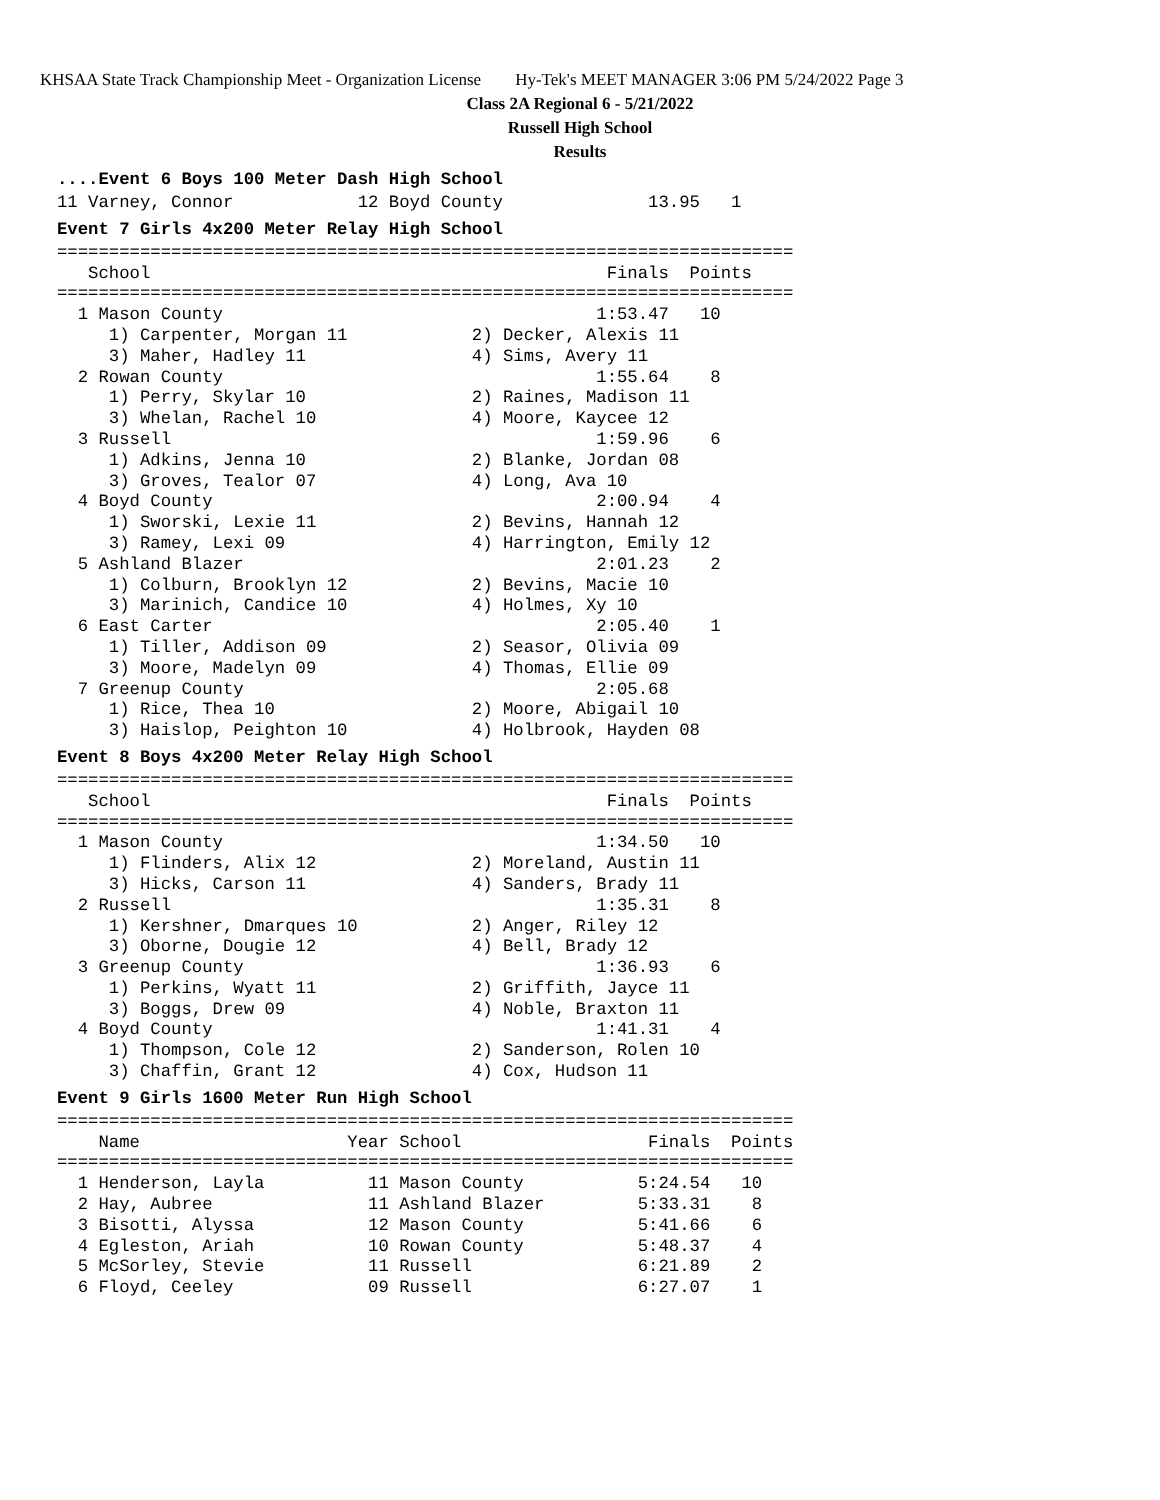KHSAA State Track Championship Meet - Organization License Hy-Tek's MEET MANAGER 3:06 PM 5/24/2022 Page 3
Class 2A Regional 6 - 5/21/2022
Russell High School
Results
....Event 6 Boys 100 Meter Dash High School
11 Varney, Connor            12 Boyd County              13.95   1
Event 7 Girls 4x200 Meter Relay High School
=======================================================================
   School                                            Finals  Points
=======================================================================
  1 Mason County                                    1:53.47   10
     1) Carpenter, Morgan 11            2) Decker, Alexis 11
     3) Maher, Hadley 11                4) Sims, Avery 11
  2 Rowan County                                    1:55.64    8
     1) Perry, Skylar 10                2) Raines, Madison 11
     3) Whelan, Rachel 10               4) Moore, Kaycee 12
  3 Russell                                         1:59.96    6
     1) Adkins, Jenna 10                2) Blanke, Jordan 08
     3) Groves, Tealor 07               4) Long, Ava 10
  4 Boyd County                                     2:00.94    4
     1) Sworski, Lexie 11               2) Bevins, Hannah 12
     3) Ramey, Lexi 09                  4) Harrington, Emily 12
  5 Ashland Blazer                                  2:01.23    2
     1) Colburn, Brooklyn 12            2) Bevins, Macie 10
     3) Marinich, Candice 10            4) Holmes, Xy 10
  6 East Carter                                     2:05.40    1
     1) Tiller, Addison 09              2) Seasor, Olivia 09
     3) Moore, Madelyn 09               4) Thomas, Ellie 09
  7 Greenup County                                  2:05.68
     1) Rice, Thea 10                   2) Moore, Abigail 10
     3) Haislop, Peighton 10            4) Holbrook, Hayden 08
Event 8 Boys 4x200 Meter Relay High School
=======================================================================
   School                                            Finals  Points
=======================================================================
  1 Mason County                                    1:34.50   10
     1) Flinders, Alix 12               2) Moreland, Austin 11
     3) Hicks, Carson 11                4) Sanders, Brady 11
  2 Russell                                         1:35.31    8
     1) Kershner, Dmarques 10           2) Anger, Riley 12
     3) Oborne, Dougie 12               4) Bell, Brady 12
  3 Greenup County                                  1:36.93    6
     1) Perkins, Wyatt 11               2) Griffith, Jayce 11
     3) Boggs, Drew 09                  4) Noble, Braxton 11
  4 Boyd County                                     1:41.31    4
     1) Thompson, Cole 12               2) Sanderson, Rolen 10
     3) Chaffin, Grant 12               4) Cox, Hudson 11
Event 9 Girls 1600 Meter Run High School
=======================================================================
    Name                    Year School                  Finals  Points
=======================================================================
  1 Henderson, Layla          11 Mason County           5:24.54   10
  2 Hay, Aubree               11 Ashland Blazer         5:33.31    8
  3 Bisotti, Alyssa           12 Mason County           5:41.66    6
  4 Egleston, Ariah           10 Rowan County           5:48.37    4
  5 McSorley, Stevie          11 Russell                6:21.89    2
  6 Floyd, Ceeley             09 Russell                6:27.07    1